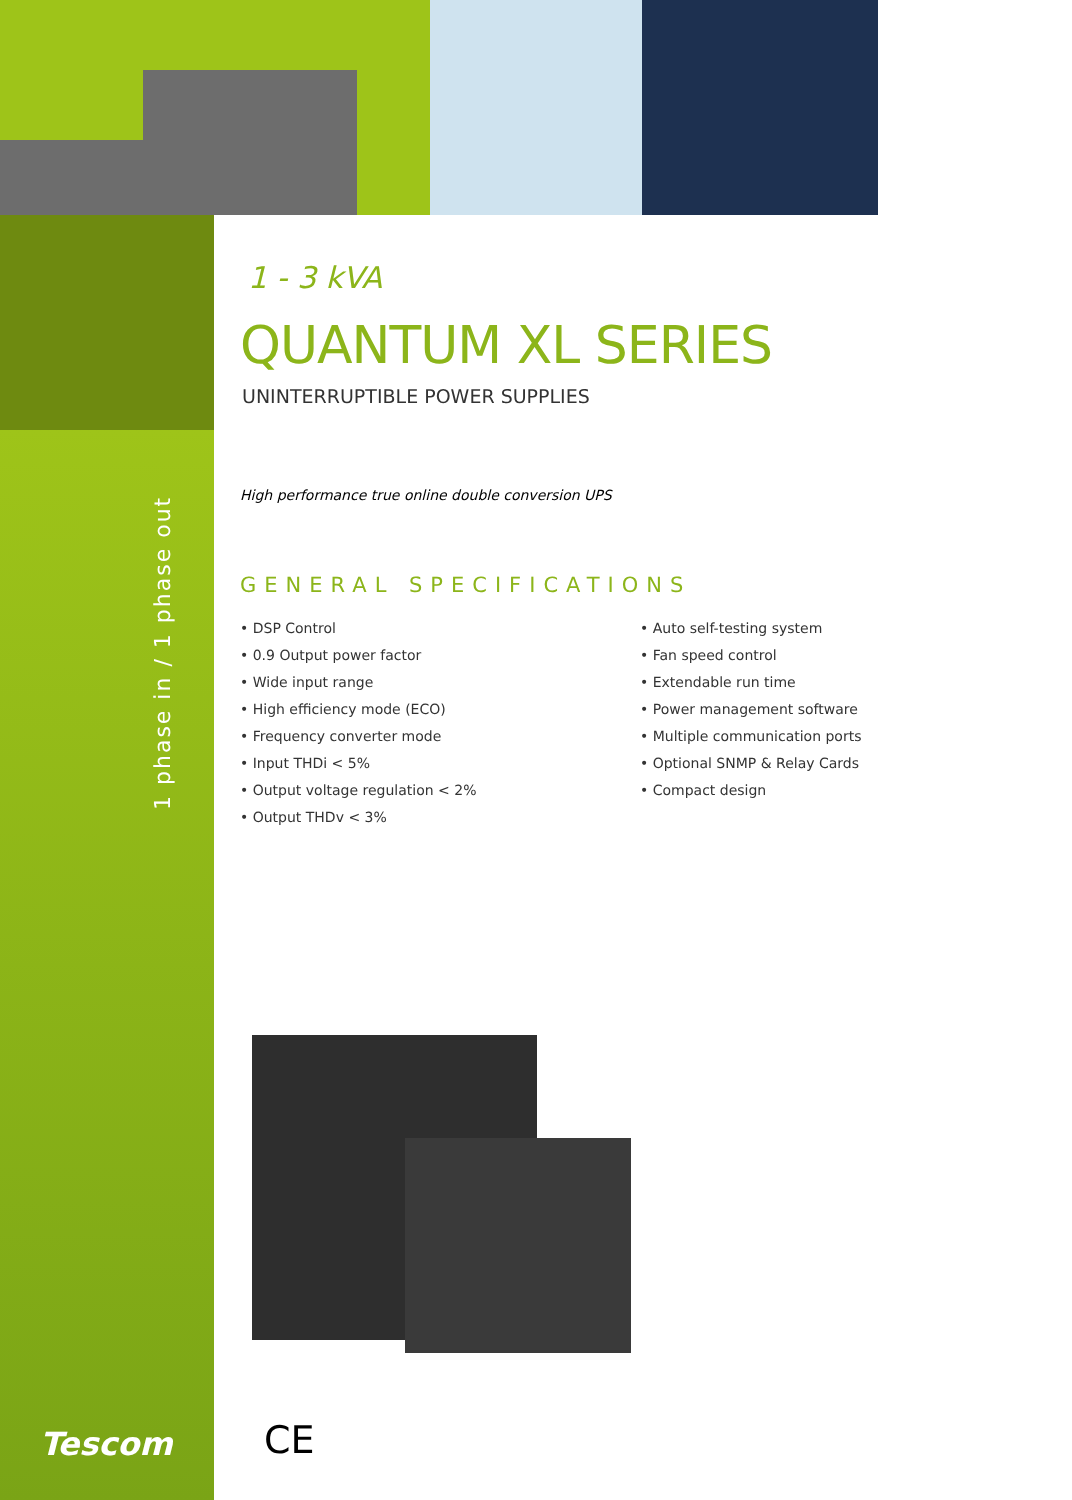1 phase in / 1 phase out
1 - 3 kVA
QUANTUM XL SERIES
UNINTERRUPTIBLE POWER SUPPLIES
High performance true online double conversion UPS
GENERAL SPECIFICATIONS
• DSP Control
• 0.9 Output power factor
• Wide input range
• High efficiency mode (ECO)
• Frequency converter mode
• Input THDi < 5%
• Output voltage regulation < 2%
• Output THDv < 3%
• Auto self-testing system
• Fan speed control
• Extendable run time
• Power management software
• Multiple communication ports
• Optional SNMP & Relay Cards
• Compact design
Tescom CE